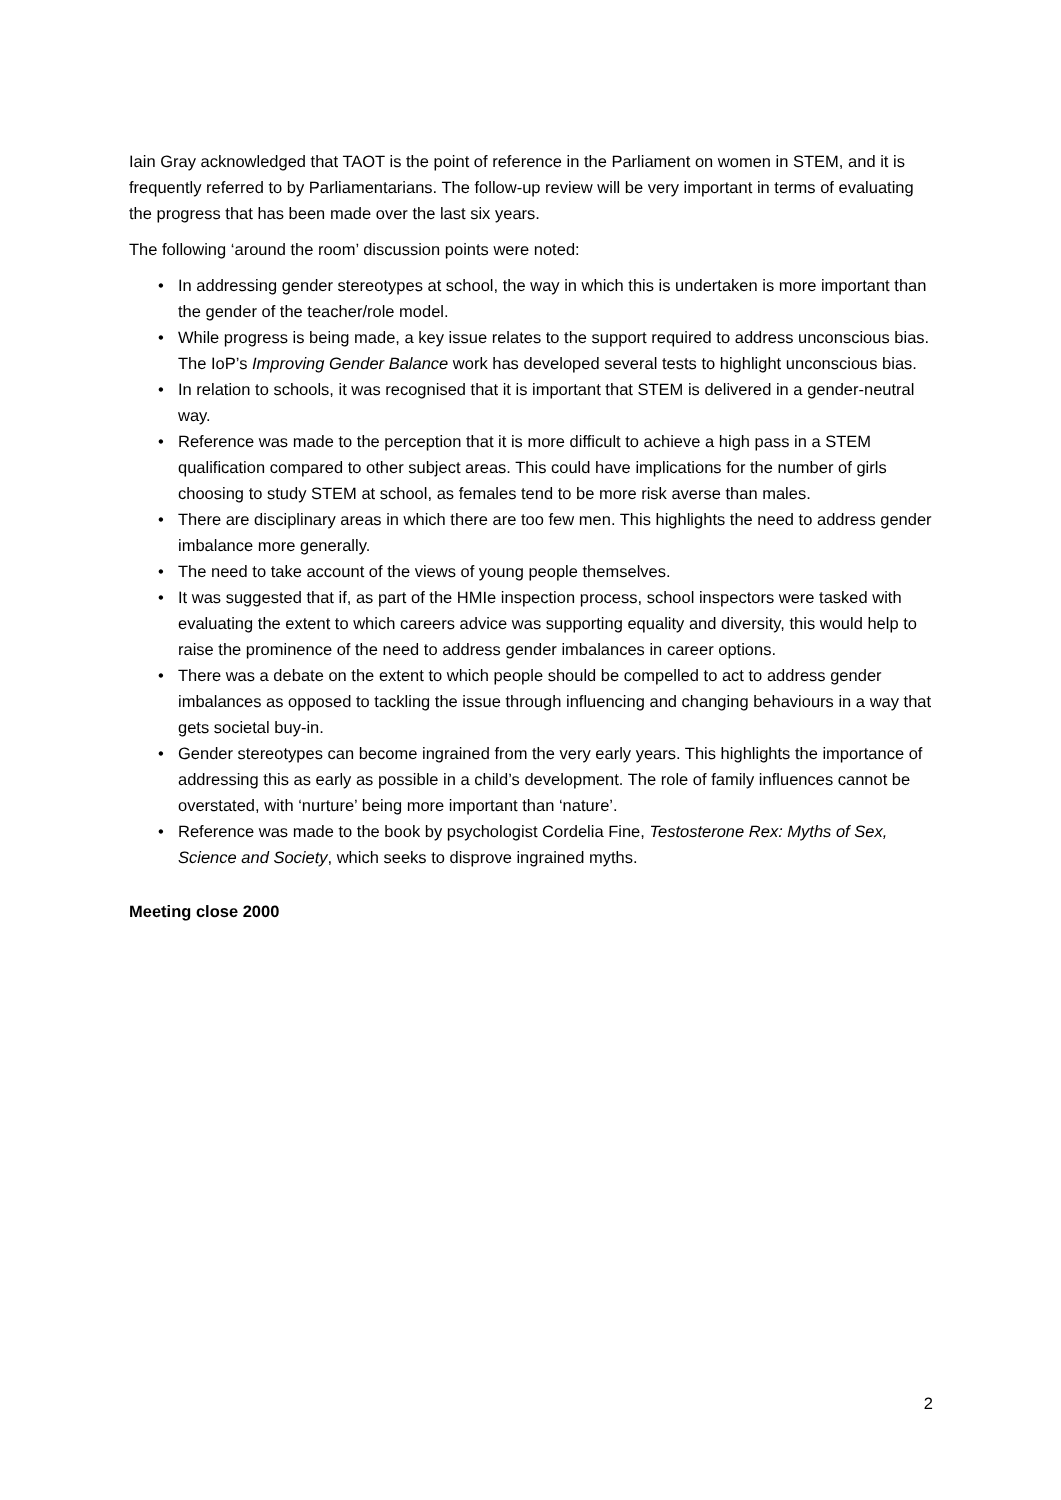Iain Gray acknowledged that TAOT is the point of reference in the Parliament on women in STEM, and it is frequently referred to by Parliamentarians. The follow-up review will be very important in terms of evaluating the progress that has been made over the last six years.
The following ‘around the room’ discussion points were noted:
• In addressing gender stereotypes at school, the way in which this is undertaken is more important than the gender of the teacher/role model.
• While progress is being made, a key issue relates to the support required to address unconscious bias. The IoP’s Improving Gender Balance work has developed several tests to highlight unconscious bias.
• In relation to schools, it was recognised that it is important that STEM is delivered in a gender-neutral way.
• Reference was made to the perception that it is more difficult to achieve a high pass in a STEM qualification compared to other subject areas. This could have implications for the number of girls choosing to study STEM at school, as females tend to be more risk averse than males.
• There are disciplinary areas in which there are too few men. This highlights the need to address gender imbalance more generally.
• The need to take account of the views of young people themselves.
• It was suggested that if, as part of the HMIe inspection process, school inspectors were tasked with evaluating the extent to which careers advice was supporting equality and diversity, this would help to raise the prominence of the need to address gender imbalances in career options.
• There was a debate on the extent to which people should be compelled to act to address gender imbalances as opposed to tackling the issue through influencing and changing behaviours in a way that gets societal buy-in.
• Gender stereotypes can become ingrained from the very early years. This highlights the importance of addressing this as early as possible in a child’s development. The role of family influences cannot be overstated, with ‘nurture’ being more important than ‘nature’.
• Reference was made to the book by psychologist Cordelia Fine, Testosterone Rex: Myths of Sex, Science and Society, which seeks to disprove ingrained myths.
Meeting close 2000
2